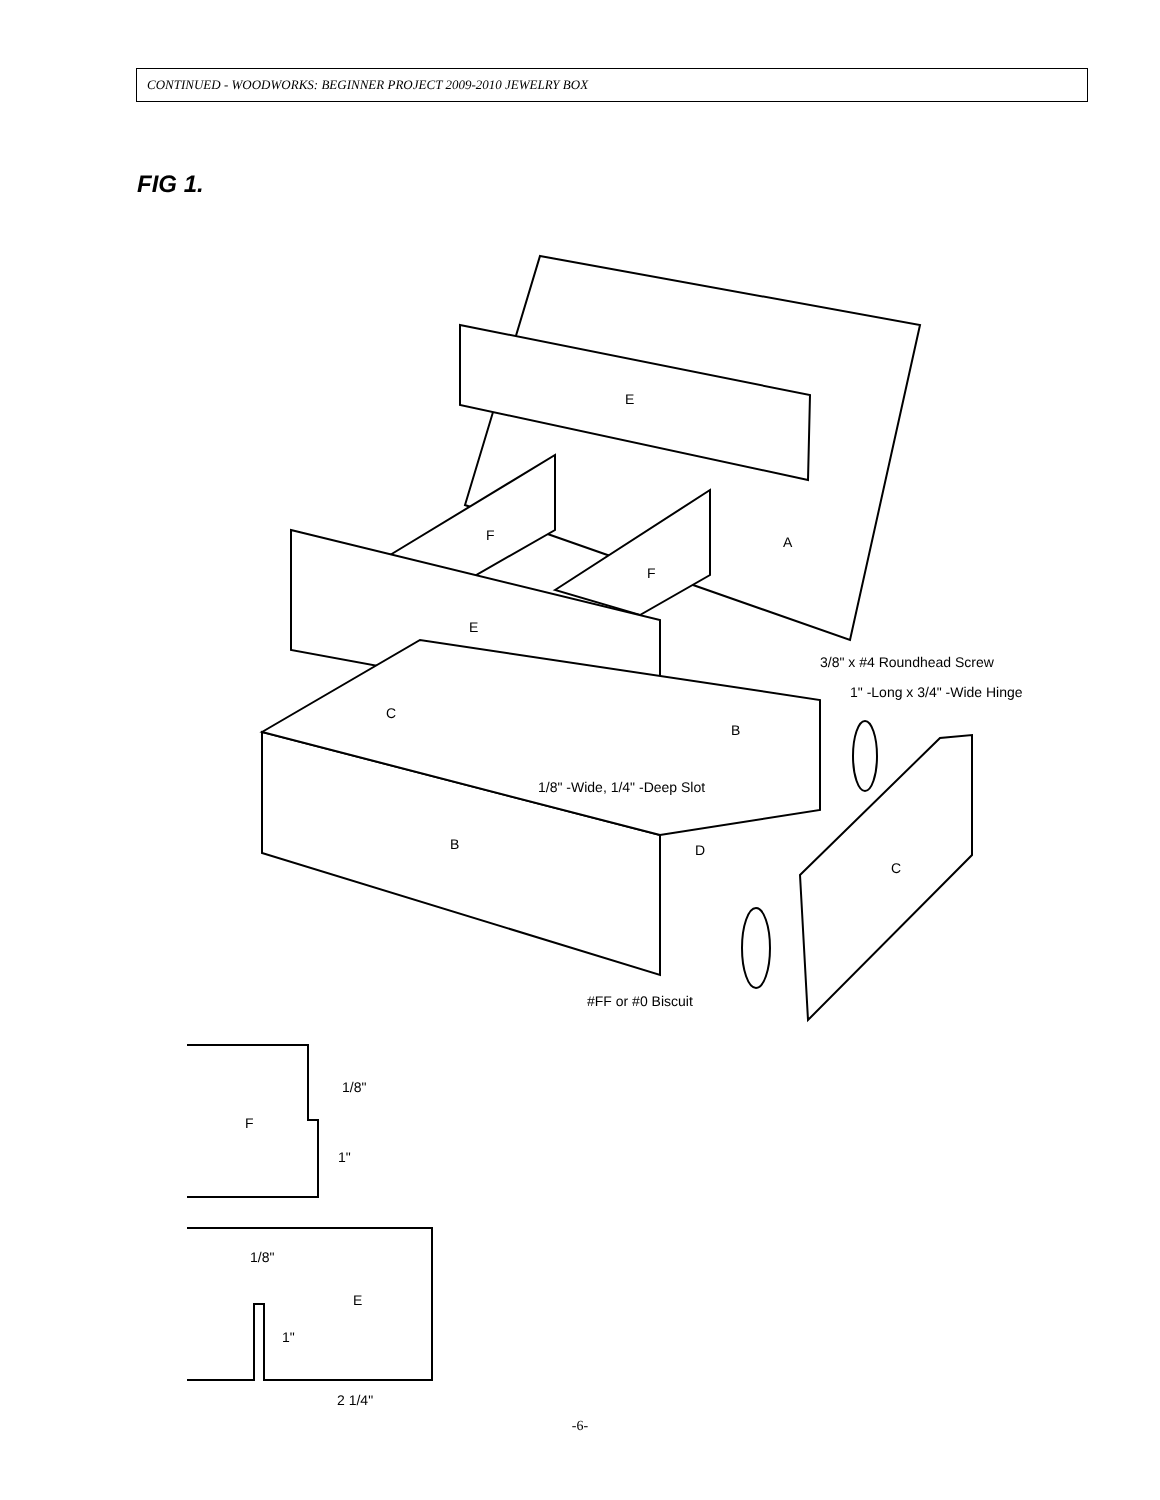CONTINUED - WOODWORKS: BEGINNER PROJECT 2009-2010 JEWELRY BOX
FIG 1.
E
F
A
F
E
C
B
B
D
C
3/8" x #4 Roundhead Screw
1" -Long x 3/4" -Wide Hinge
1/8" -Wide, 1/4" -Deep Slot
#FF or #0 Biscuit
F
1/8"
1"
E
1/8"
1"
2 1/4"
-6-